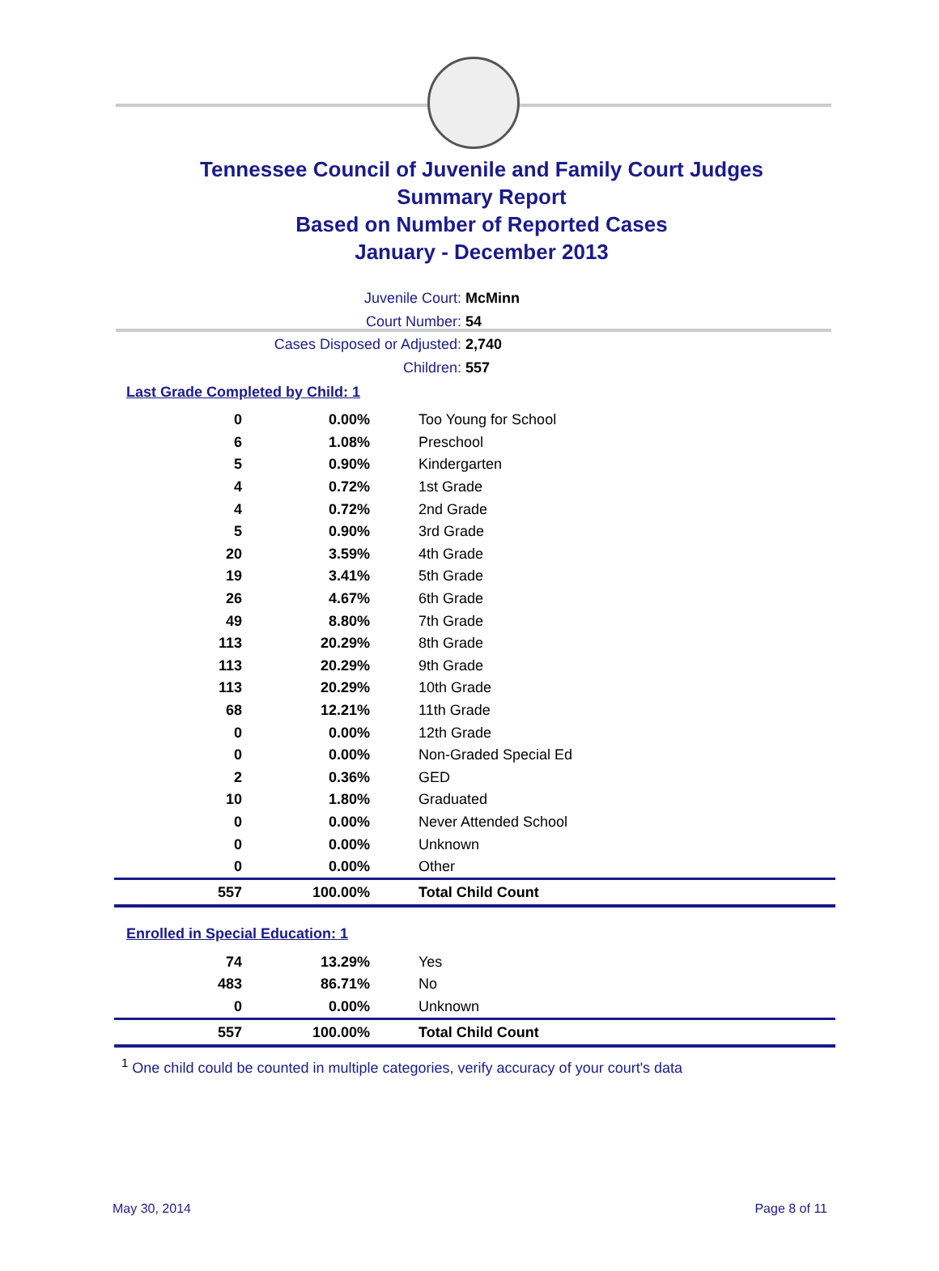Tennessee Council of Juvenile and Family Court Judges
Summary Report
Based on Number of Reported Cases
January - December 2013
Juvenile Court: McMinn
Court Number: 54
Cases Disposed or Adjusted: 2,740
Children: 557
Last Grade Completed by Child: 1
| 0 | 0.00% | Too Young for School |
| 6 | 1.08% | Preschool |
| 5 | 0.90% | Kindergarten |
| 4 | 0.72% | 1st Grade |
| 4 | 0.72% | 2nd Grade |
| 5 | 0.90% | 3rd Grade |
| 20 | 3.59% | 4th Grade |
| 19 | 3.41% | 5th Grade |
| 26 | 4.67% | 6th Grade |
| 49 | 8.80% | 7th Grade |
| 113 | 20.29% | 8th Grade |
| 113 | 20.29% | 9th Grade |
| 113 | 20.29% | 10th Grade |
| 68 | 12.21% | 11th Grade |
| 0 | 0.00% | 12th Grade |
| 0 | 0.00% | Non-Graded Special Ed |
| 2 | 0.36% | GED |
| 10 | 1.80% | Graduated |
| 0 | 0.00% | Never Attended School |
| 0 | 0.00% | Unknown |
| 0 | 0.00% | Other |
| 557 | 100.00% | Total Child Count |
Enrolled in Special Education: 1
| 74 | 13.29% | Yes |
| 483 | 86.71% | No |
| 0 | 0.00% | Unknown |
| 557 | 100.00% | Total Child Count |
<sup>1</sup> One child could be counted in multiple categories, verify accuracy of your court's data
May 30, 2014 Page 8 of 11